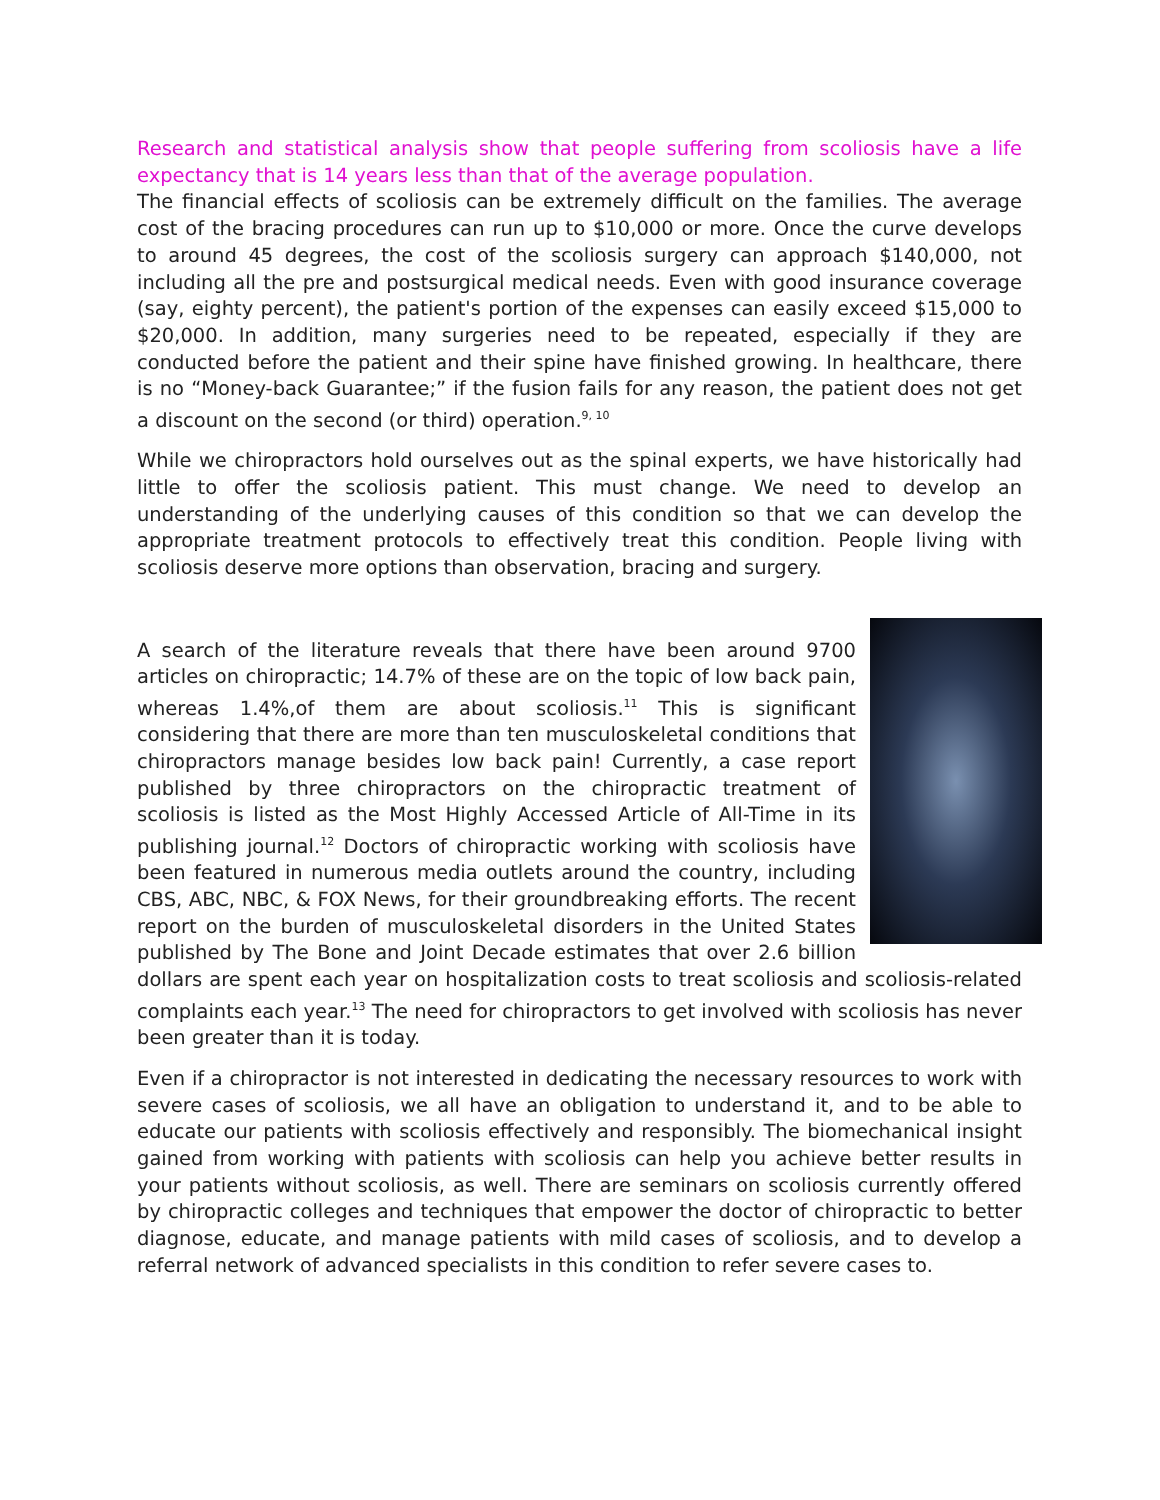Research and statistical analysis show that people suffering from scoliosis have a life expectancy that is 14 years less than that of the average population.
The financial effects of scoliosis can be extremely difficult on the families. The average cost of the bracing procedures can run up to $10,000 or more. Once the curve develops to around 45 degrees, the cost of the scoliosis surgery can approach $140,000, not including all the pre and postsurgical medical needs. Even with good insurance coverage (say, eighty percent), the patient's portion of the expenses can easily exceed $15,000 to $20,000. In addition, many surgeries need to be repeated, especially if they are conducted before the patient and their spine have finished growing. In healthcare, there is no “Money-back Guarantee;” if the fusion fails for any reason, the patient does not get a discount on the second (or third) operation.<sup>9, 10</sup>
While we chiropractors hold ourselves out as the spinal experts, we have historically had little to offer the scoliosis patient. This must change. We need to develop an understanding of the underlying causes of this condition so that we can develop the appropriate treatment protocols to effectively treat this condition. People living with scoliosis deserve more options than observation, bracing and surgery.
A search of the literature reveals that there have been around 9700 articles on chiropractic; 14.7% of these are on the topic of low back pain, whereas 1.4%,of them are about scoliosis.<sup>11</sup> This is significant considering that there are more than ten musculoskeletal conditions that chiropractors manage besides low back pain! Currently, a case report published by three chiropractors on the chiropractic treatment of scoliosis is listed as the Most Highly Accessed Article of All-Time in its publishing journal.<sup>12</sup> Doctors of chiropractic working with scoliosis have been featured in numerous media outlets around the country, including CBS, ABC, NBC, & FOX News, for their groundbreaking efforts. The recent report on the burden of musculoskeletal disorders in the United States published by The Bone and Joint Decade estimates that over 2.6 billion dollars are spent each year on hospitalization costs to treat scoliosis and scoliosis-related complaints each year.<sup>13</sup> The need for chiropractors to get involved with scoliosis has never been greater than it is today.
Even if a chiropractor is not interested in dedicating the necessary resources to work with severe cases of scoliosis, we all have an obligation to understand it, and to be able to educate our patients with scoliosis effectively and responsibly. The biomechanical insight gained from working with patients with scoliosis can help you achieve better results in your patients without scoliosis, as well. There are seminars on scoliosis currently offered by chiropractic colleges and techniques that empower the doctor of chiropractic to better diagnose, educate, and manage patients with mild cases of scoliosis, and to develop a referral network of advanced specialists in this condition to refer severe cases to.